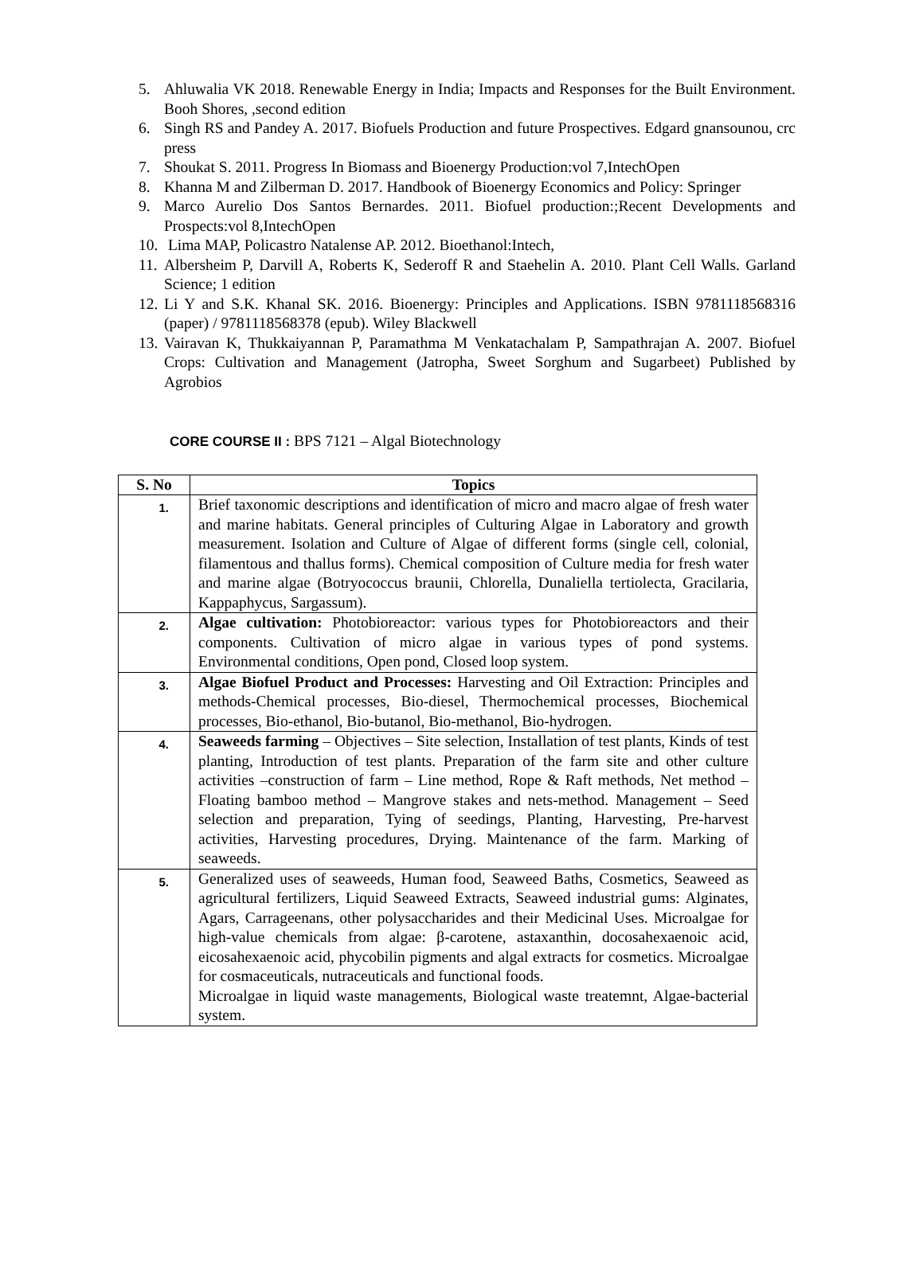5. Ahluwalia VK 2018. Renewable Energy in India; Impacts and Responses for the Built Environment. Booh Shores, ,second edition
6. Singh RS and Pandey A. 2017. Biofuels Production and future Prospectives. Edgard gnansounou, crc press
7. Shoukat S. 2011. Progress In Biomass and Bioenergy Production:vol 7,IntechOpen
8. Khanna M and Zilberman D. 2017. Handbook of Bioenergy Economics and Policy: Springer
9. Marco Aurelio Dos Santos Bernardes. 2011. Biofuel production:;Recent Developments and Prospects:vol 8,IntechOpen
10. Lima MAP, Policastro Natalense AP. 2012. Bioethanol:Intech,
11. Albersheim P, Darvill A, Roberts K, Sederoff R and Staehelin A. 2010. Plant Cell Walls. Garland Science; 1 edition
12. Li Y and S.K. Khanal SK. 2016. Bioenergy: Principles and Applications. ISBN 9781118568316 (paper) / 9781118568378 (epub). Wiley Blackwell
13. Vairavan K, Thukkaiyannan P, Paramathma M Venkatachalam P, Sampathrajan A. 2007. Biofuel Crops: Cultivation and Management (Jatropha, Sweet Sorghum and Sugarbeet) Published by Agrobios
CORE COURSE II : BPS 7121 – Algal Biotechnology
| S. No | Topics |
| --- | --- |
| 1. | Brief taxonomic descriptions and identification of micro and macro algae of fresh water and marine habitats. General principles of Culturing Algae in Laboratory and growth measurement. Isolation and Culture of Algae of different forms (single cell, colonial, filamentous and thallus forms). Chemical composition of Culture media for fresh water and marine algae (Botryococcus braunii, Chlorella, Dunaliella tertiolecta, Gracilaria, Kappaphycus, Sargassum). |
| 2. | Algae cultivation: Photobioreactor: various types for Photobioreactors and their components. Cultivation of micro algae in various types of pond systems. Environmental conditions, Open pond, Closed loop system. |
| 3. | Algae Biofuel Product and Processes: Harvesting and Oil Extraction: Principles and methods-Chemical processes, Bio-diesel, Thermochemical processes, Biochemical processes, Bio-ethanol, Bio-butanol, Bio-methanol, Bio-hydrogen. |
| 4. | Seaweeds farming – Objectives – Site selection, Installation of test plants, Kinds of test planting, Introduction of test plants. Preparation of the farm site and other culture activities –construction of farm – Line method, Rope & Raft methods, Net method – Floating bamboo method – Mangrove stakes and nets-method. Management – Seed selection and preparation, Tying of seedings, Planting, Harvesting, Pre-harvest activities, Harvesting procedures, Drying. Maintenance of the farm. Marking of seaweeds. |
| 5. | Generalized uses of seaweeds, Human food, Seaweed Baths, Cosmetics, Seaweed as agricultural fertilizers, Liquid Seaweed Extracts, Seaweed industrial gums: Alginates, Agars, Carrageenans, other polysaccharides and their Medicinal Uses. Microalgae for high-value chemicals from algae: β-carotene, astaxanthin, docosahexaenoic acid, eicosahexaenoic acid, phycobilin pigments and algal extracts for cosmetics. Microalgae for cosmaceuticals, nutraceuticals and functional foods. Microalgae in liquid waste managements, Biological waste treatemnt, Algae-bacterial system. |